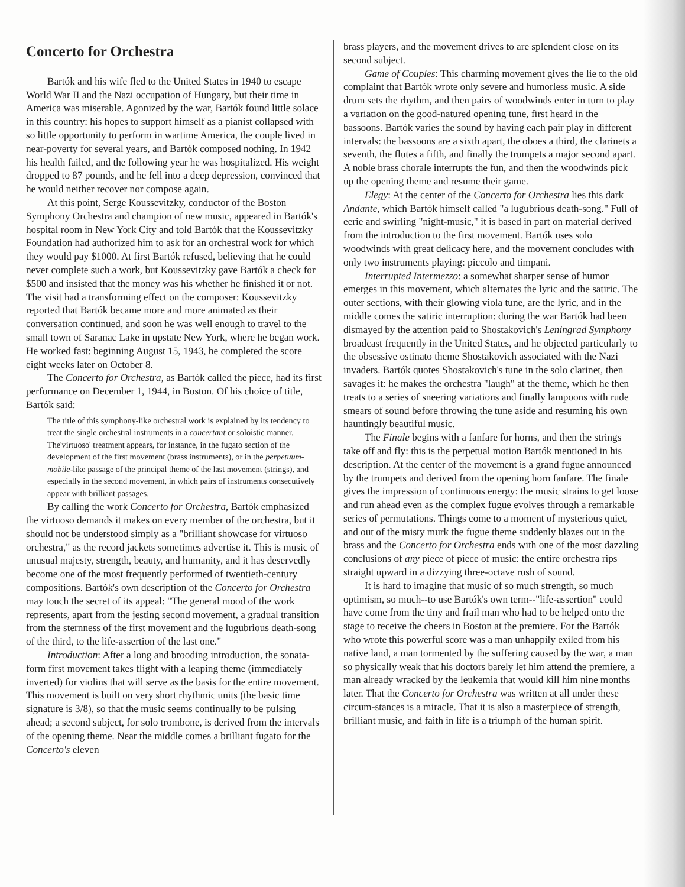Concerto for Orchestra
Bartók and his wife fled to the United States in 1940 to escape World War II and the Nazi occupation of Hungary, but their time in America was miserable. Agonized by the war, Bartók found little solace in this country: his hopes to support himself as a pianist collapsed with so little opportunity to perform in wartime America, the couple lived in near-poverty for several years, and Bartók composed nothing. In 1942 his health failed, and the following year he was hospitalized. His weight dropped to 87 pounds, and he fell into a deep depression, convinced that he would neither recover nor compose again.
At this point, Serge Koussevitzky, conductor of the Boston Symphony Orchestra and champion of new music, appeared in Bartók's hospital room in New York City and told Bartók that the Koussevitzky Foundation had authorized him to ask for an orchestral work for which they would pay $1000. At first Bartók refused, believing that he could never complete such a work, but Koussevitzky gave Bartók a check for $500 and insisted that the money was his whether he finished it or not. The visit had a transforming effect on the composer: Koussevitzky reported that Bartók became more and more animated as their conversation continued, and soon he was well enough to travel to the small town of Saranac Lake in upstate New York, where he began work. He worked fast: beginning August 15, 1943, he completed the score eight weeks later on October 8.
The Concerto for Orchestra, as Bartók called the piece, had its first performance on December 1, 1944, in Boston. Of his choice of title, Bartók said:
The title of this symphony-like orchestral work is explained by its tendency to treat the single orchestral instruments in a concertant or soloistic manner. The'virtuoso' treatment appears, for instance, in the fugato section of the development of the first movement (brass instruments), or in the perpetuum-mobile-like passage of the principal theme of the last movement (strings), and especially in the second movement, in which pairs of instruments consecutively appear with brilliant passages.
By calling the work Concerto for Orchestra, Bartók emphasized the virtuoso demands it makes on every member of the orchestra, but it should not be understood simply as a "brilliant showcase for virtuoso orchestra," as the record jackets sometimes advertise it. This is music of unusual majesty, strength, beauty, and humanity, and it has deservedly become one of the most frequently performed of twentieth-century compositions. Bartók's own description of the Concerto for Orchestra may touch the secret of its appeal: "The general mood of the work represents, apart from the jesting second movement, a gradual transition from the sternness of the first movement and the lugubrious death-song of the third, to the life-assertion of the last one."
Introduction: After a long and brooding introduction, the sonata-form first movement takes flight with a leaping theme (immediately inverted) for violins that will serve as the basis for the entire movement. This movement is built on very short rhythmic units (the basic time signature is 3/8), so that the music seems continually to be pulsing ahead; a second subject, for solo trombone, is derived from the intervals of the opening theme. Near the middle comes a brilliant fugato for the Concerto's eleven
brass players, and the movement drives to are splendent close on its second subject.
Game of Couples: This charming movement gives the lie to the old complaint that Bartók wrote only severe and humorless music. A side drum sets the rhythm, and then pairs of woodwinds enter in turn to play a variation on the good-natured opening tune, first heard in the bassoons. Bartók varies the sound by having each pair play in different intervals: the bassoons are a sixth apart, the oboes a third, the clarinets a seventh, the flutes a fifth, and finally the trumpets a major second apart. A noble brass chorale interrupts the fun, and then the woodwinds pick up the opening theme and resume their game.
Elegy: At the center of the Concerto for Orchestra lies this dark Andante, which Bartók himself called "a lugubrious death-song." Full of eerie and swirling "night-music," it is based in part on material derived from the introduction to the first movement. Bartók uses solo woodwinds with great delicacy here, and the movement concludes with only two instruments playing: piccolo and timpani.
Interrupted Intermezzo: a somewhat sharper sense of humor emerges in this movement, which alternates the lyric and the satiric. The outer sections, with their glowing viola tune, are the lyric, and in the middle comes the satiric interruption: during the war Bartók had been dismayed by the attention paid to Shostakovich's Leningrad Symphony broadcast frequently in the United States, and he objected particularly to the obsessive ostinato theme Shostakovich associated with the Nazi invaders. Bartók quotes Shostakovich's tune in the solo clarinet, then savages it: he makes the orchestra "laugh" at the theme, which he then treats to a series of sneering variations and finally lampoons with rude smears of sound before throwing the tune aside and resuming his own hauntingly beautiful music.
The Finale begins with a fanfare for horns, and then the strings take off and fly: this is the perpetual motion Bartók mentioned in his description. At the center of the movement is a grand fugue announced by the trumpets and derived from the opening horn fanfare. The finale gives the impression of continuous energy: the music strains to get loose and run ahead even as the complex fugue evolves through a remarkable series of permutations. Things come to a moment of mysterious quiet, and out of the misty murk the fugue theme suddenly blazes out in the brass and the Concerto for Orchestra ends with one of the most dazzling conclusions of any piece of piece of music: the entire orchestra rips straight upward in a dizzying three-octave rush of sound.
It is hard to imagine that music of so much strength, so much optimism, so much--to use Bartók's own term--"life-assertion" could have come from the tiny and frail man who had to be helped onto the stage to receive the cheers in Boston at the premiere. For the Bartók who wrote this powerful score was a man unhappily exiled from his native land, a man tormented by the suffering caused by the war, a man so physically weak that his doctors barely let him attend the premiere, a man already wracked by the leukemia that would kill him nine months later. That the Concerto for Orchestra was written at all under these circum-stances is a miracle. That it is also a masterpiece of strength, brilliant music, and faith in life is a triumph of the human spirit.